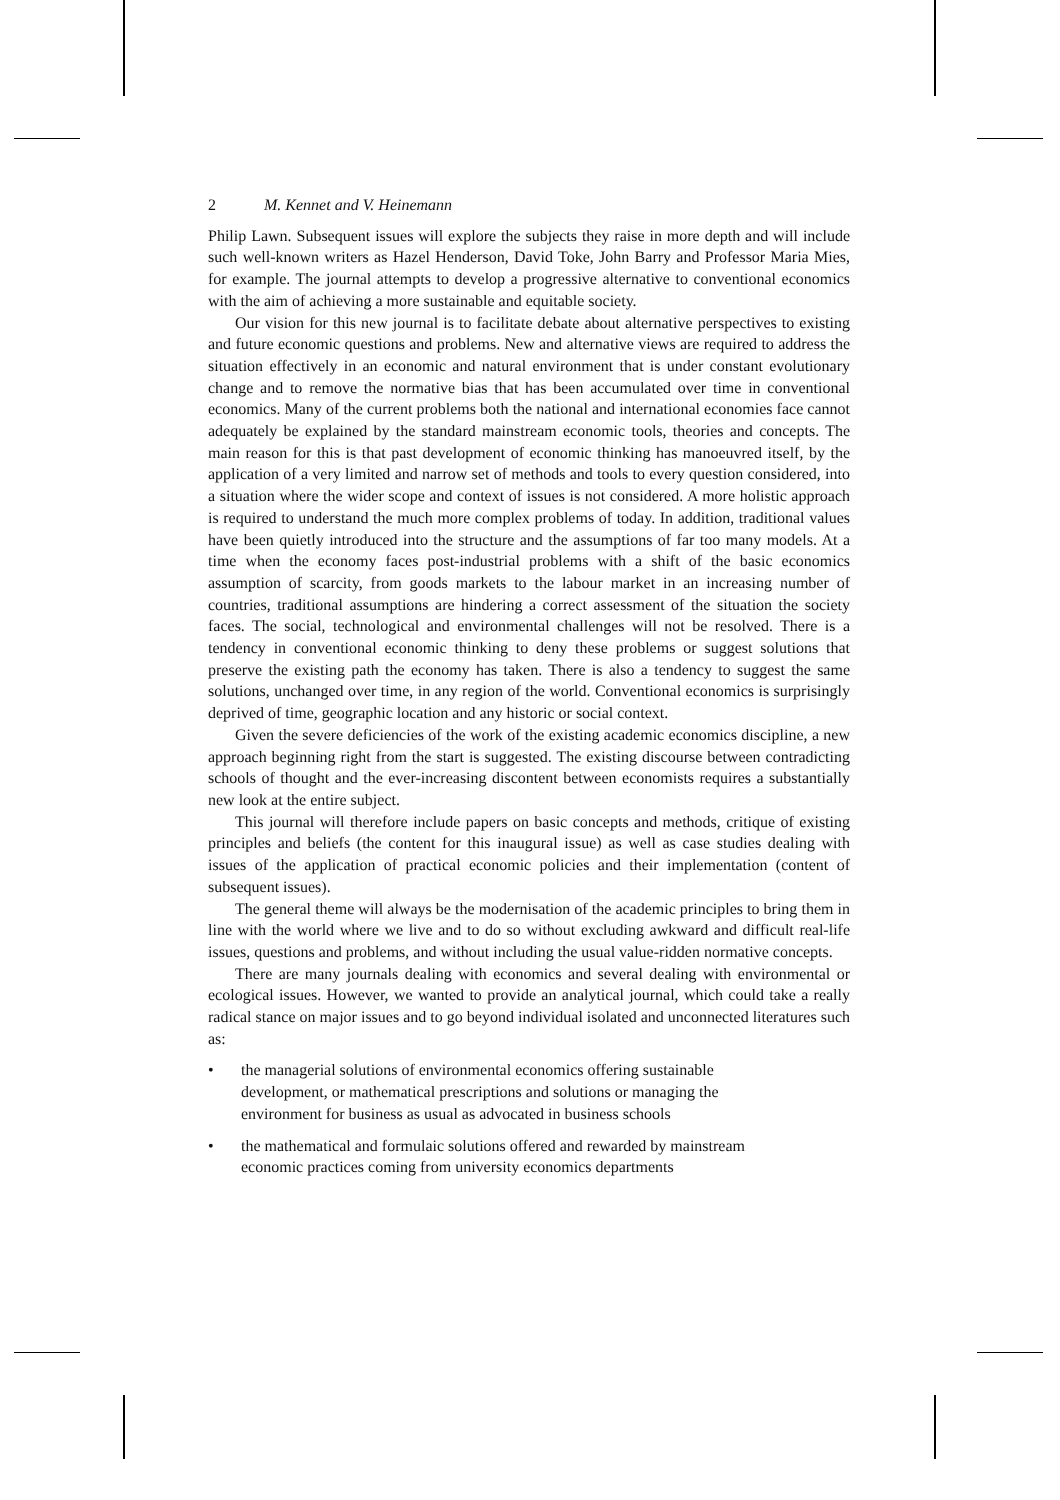2 M. Kennet and V. Heinemann
Philip Lawn. Subsequent issues will explore the subjects they raise in more depth and will include such well-known writers as Hazel Henderson, David Toke, John Barry and Professor Maria Mies, for example. The journal attempts to develop a progressive alternative to conventional economics with the aim of achieving a more sustainable and equitable society.
Our vision for this new journal is to facilitate debate about alternative perspectives to existing and future economic questions and problems. New and alternative views are required to address the situation effectively in an economic and natural environment that is under constant evolutionary change and to remove the normative bias that has been accumulated over time in conventional economics. Many of the current problems both the national and international economies face cannot adequately be explained by the standard mainstream economic tools, theories and concepts. The main reason for this is that past development of economic thinking has manoeuvred itself, by the application of a very limited and narrow set of methods and tools to every question considered, into a situation where the wider scope and context of issues is not considered. A more holistic approach is required to understand the much more complex problems of today. In addition, traditional values have been quietly introduced into the structure and the assumptions of far too many models. At a time when the economy faces post-industrial problems with a shift of the basic economics assumption of scarcity, from goods markets to the labour market in an increasing number of countries, traditional assumptions are hindering a correct assessment of the situation the society faces. The social, technological and environmental challenges will not be resolved. There is a tendency in conventional economic thinking to deny these problems or suggest solutions that preserve the existing path the economy has taken. There is also a tendency to suggest the same solutions, unchanged over time, in any region of the world. Conventional economics is surprisingly deprived of time, geographic location and any historic or social context.
Given the severe deficiencies of the work of the existing academic economics discipline, a new approach beginning right from the start is suggested. The existing discourse between contradicting schools of thought and the ever-increasing discontent between economists requires a substantially new look at the entire subject.
This journal will therefore include papers on basic concepts and methods, critique of existing principles and beliefs (the content for this inaugural issue) as well as case studies dealing with issues of the application of practical economic policies and their implementation (content of subsequent issues).
The general theme will always be the modernisation of the academic principles to bring them in line with the world where we live and to do so without excluding awkward and difficult real-life issues, questions and problems, and without including the usual value-ridden normative concepts.
There are many journals dealing with economics and several dealing with environmental or ecological issues. However, we wanted to provide an analytical journal, which could take a really radical stance on major issues and to go beyond individual isolated and unconnected literatures such as:
• the managerial solutions of environmental economics offering sustainable
development, or mathematical prescriptions and solutions or managing the
environment for business as usual as advocated in business schools
• the mathematical and formulaic solutions offered and rewarded by mainstream
economic practices coming from university economics departments